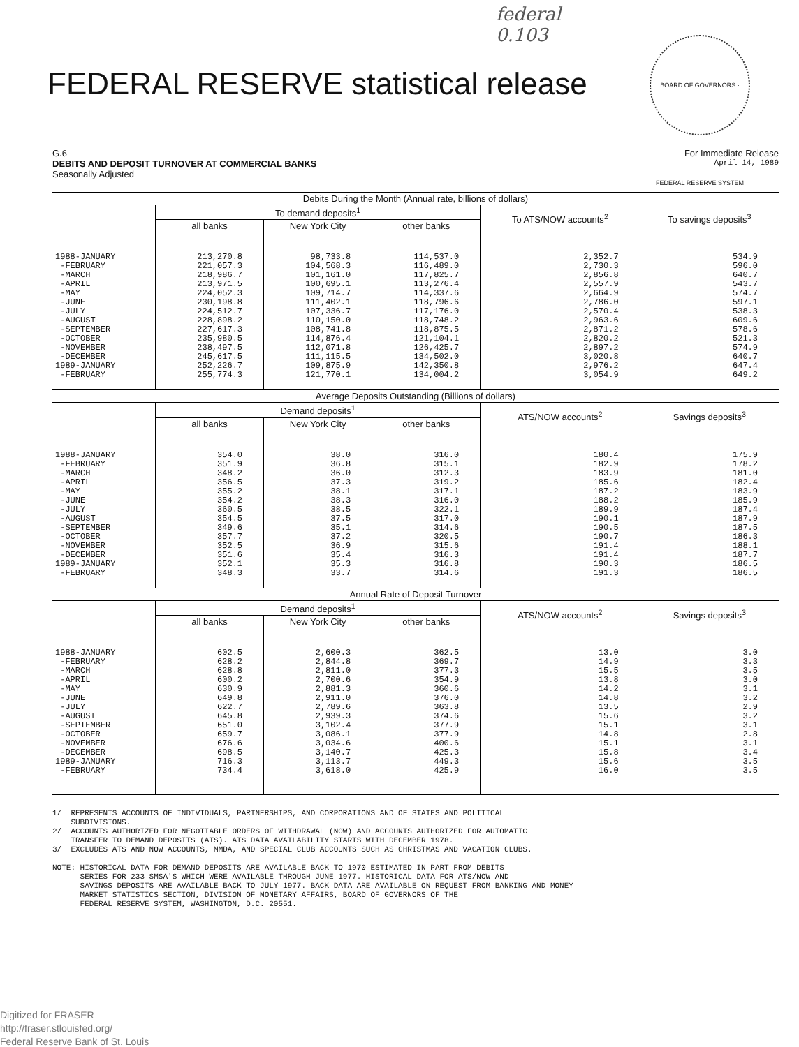federal
0.103
FEDERAL RESERVE statistical release
BOARD OF GOVERNORS · FEDERAL RESERVE SYSTEM
G.6 For Immediate Release
DEBITS AND DEPOSIT TURNOVER AT COMMERCIAL BANKS April 14, 1989
Seasonally Adjusted
| Debits During the Month (Annual rate, billions of dollars) | | | | | |
| --- | --- | --- | --- | --- | --- |
| | To demand deposits<sup>1</sup> | | | To ATS/NOW accounts<sup>2</sup> | To savings deposits<sup>3</sup> |
| | all banks | New York City | other banks | | |
| 1988-JANUARY -FEBRUARY -MARCH -APRIL -MAY -JUNE -JULY -AUGUST -SEPTEMBER -OCTOBER -NOVEMBER -DECEMBER 1989-JANUARY -FEBRUARY | 213,270.8 221,057.3 218,986.7 213,971.5 224,052.3 230,198.8 224,512.7 228,898.2 227,617.3 235,980.5 238,497.5 245,617.5 252,226.7 255,774.3 | 98,733.8 104,568.3 101,161.0 100,695.1 109,714.7 111,402.1 107,336.7 110,150.0 108,741.8 114,876.4 112,071.8 111,115.5 109,875.9 121,770.1 | 114,537.0 116,489.0 117,825.7 113,276.4 114,337.6 118,796.6 117,176.0 118,748.2 118,875.5 121,104.1 126,425.7 134,502.0 142,350.8 134,004.2 | 2,352.7 2,730.3 2,856.8 2,557.9 2,664.9 2,786.0 2,570.4 2,963.6 2,871.2 2,820.2 2,897.2 3,020.8 2,976.2 3,054.9 | 534.9 596.0 640.7 543.7 574.7 597.1 538.3 609.6 578.6 521.3 574.9 640.7 647.4 649.2 |
| Average Deposits Outstanding (Billions of dollars) | | | | | |
| | Demand deposits<sup>1</sup> | | | ATS/NOW accounts<sup>2</sup> | Savings deposits<sup>3</sup> |
| | all banks | New York City | other banks | | |
| 1988-JANUARY -FEBRUARY -MARCH -APRIL -MAY -JUNE -JULY -AUGUST -SEPTEMBER -OCTOBER -NOVEMBER -DECEMBER 1989-JANUARY -FEBRUARY | 354.0 351.9 348.2 356.5 355.2 354.2 360.5 354.5 349.6 357.7 352.5 351.6 352.1 348.3 | 38.0 36.8 36.0 37.3 38.1 38.3 38.5 37.5 35.1 37.2 36.9 35.4 35.3 33.7 | 316.0 315.1 312.3 319.2 317.1 316.0 322.1 317.0 314.6 320.5 315.6 316.3 316.8 314.6 | 180.4 182.9 183.9 185.6 187.2 188.2 189.9 190.1 190.5 190.7 191.4 191.4 190.3 191.3 | 175.9 178.2 181.0 182.4 183.9 185.9 187.4 187.9 187.5 186.3 188.1 187.7 186.5 186.5 |
| Annual Rate of Deposit Turnover | | | | | |
| | Demand deposits<sup>1</sup> | | | ATS/NOW accounts<sup>2</sup> | Savings deposits<sup>3</sup> |
| | all banks | New York City | other banks | | |
| 1988-JANUARY -FEBRUARY -MARCH -APRIL -MAY -JUNE -JULY -AUGUST -SEPTEMBER -OCTOBER -NOVEMBER -DECEMBER 1989-JANUARY -FEBRUARY | 602.5 628.2 628.8 600.2 630.9 649.8 622.7 645.8 651.0 659.7 676.6 698.5 716.3 734.4 | 2,600.3 2,844.8 2,811.0 2,700.6 2,881.3 2,911.0 2,789.6 2,939.3 3,102.4 3,086.1 3,034.6 3,140.7 3,113.7 3,618.0 | 362.5 369.7 377.3 354.9 360.6 376.0 363.8 374.6 377.9 377.9 400.6 425.3 449.3 425.9 | 13.0 14.9 15.5 13.8 14.2 14.8 13.5 15.6 15.1 14.8 15.1 15.8 15.6 16.0 | 3.0 3.3 3.5 3.0 3.1 3.2 2.9 3.2 3.1 2.8 3.1 3.4 3.5 3.5 |
1/ REPRESENTS ACCOUNTS OF INDIVIDUALS, PARTNERSHIPS, AND CORPORATIONS AND OF STATES AND POLITICAL SUBDIVISIONS. 2/ ACCOUNTS AUTHORIZED FOR NEGOTIABLE ORDERS OF WITHDRAWAL (NOW) AND ACCOUNTS AUTHORIZED FOR AUTOMATIC TRANSFER TO DEMAND DEPOSITS (ATS). ATS DATA AVAILABILITY STARTS WITH DECEMBER 1978. 3/ EXCLUDES ATS AND NOW ACCOUNTS, MMDA, AND SPECIAL CLUB ACCOUNTS SUCH AS CHRISTMAS AND VACATION CLUBS. NOTE: HISTORICAL DATA FOR DEMAND DEPOSITS ARE AVAILABLE BACK TO 1970 ESTIMATED IN PART FROM DEBITS SERIES FOR 233 SMSA'S WHICH WERE AVAILABLE THROUGH JUNE 1977. HISTORICAL DATA FOR ATS/NOW AND SAVINGS DEPOSITS ARE AVAILABLE BACK TO JULY 1977. BACK DATA ARE AVAILABLE ON REQUEST FROM BANKING AND MONEY MARKET STATISTICS SECTION, DIVISION OF MONETARY AFFAIRS, BOARD OF GOVERNORS OF THE FEDERAL RESERVE SYSTEM, WASHINGTON, D.C. 20551.
Digitized for FRASER
http://fraser.stlouisfed.org/
Federal Reserve Bank of St. Louis